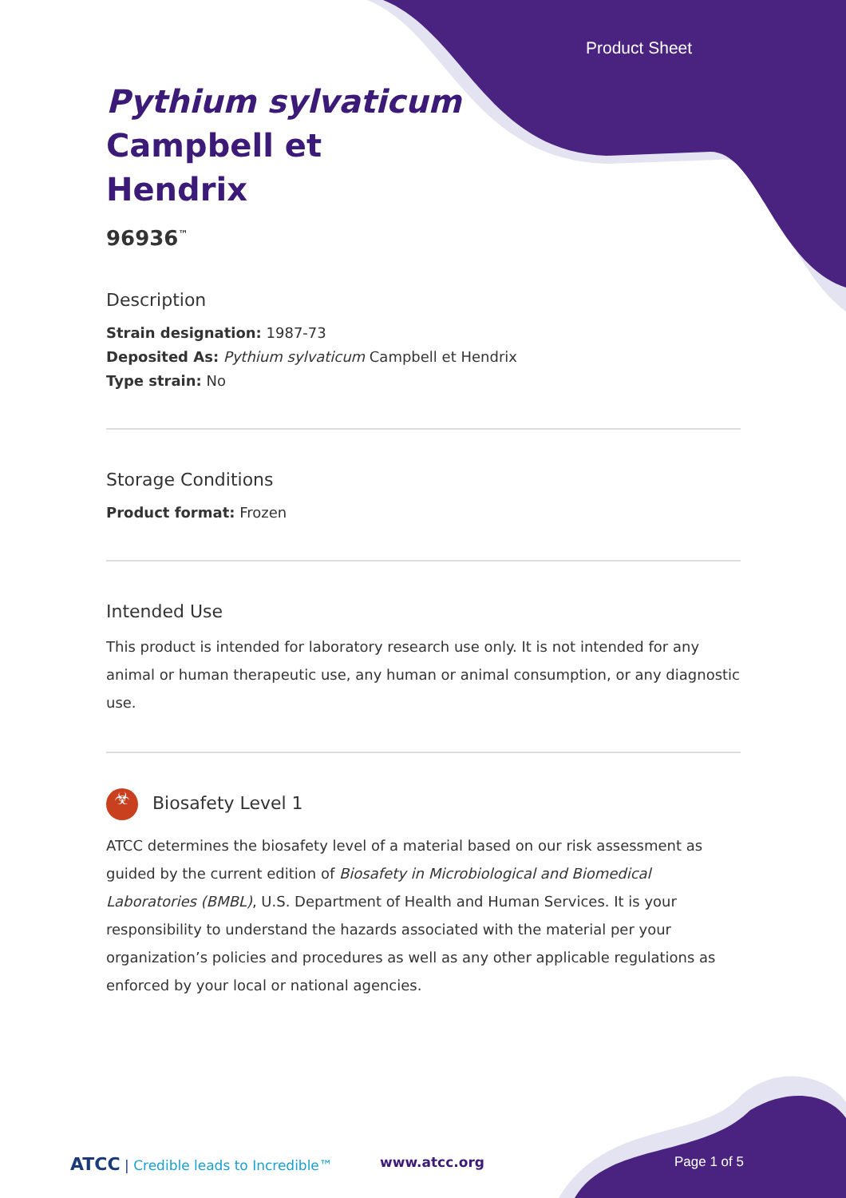Product Sheet
Pythium sylvaticum
Campbell et
Hendrix
96936<sup>™</sup>
Description
Strain designation: 1987-73
Deposited As: Pythium sylvaticum Campbell et Hendrix
Type strain: No
Storage Conditions
Product format: Frozen
Intended Use
This product is intended for laboratory research use only. It is not intended for any animal or human therapeutic use, any human or animal consumption, or any diagnostic use.
☣ Biosafety Level 1
ATCC determines the biosafety level of a material based on our risk assessment as guided by the current edition of Biosafety in Microbiological and Biomedical Laboratories (BMBL), U.S. Department of Health and Human Services. It is your responsibility to understand the hazards associated with the material per your organization’s policies and procedures as well as any other applicable regulations as enforced by your local or national agencies.
ATCC | Credible leads to Incredible™
www.atcc.org Page 1 of 5